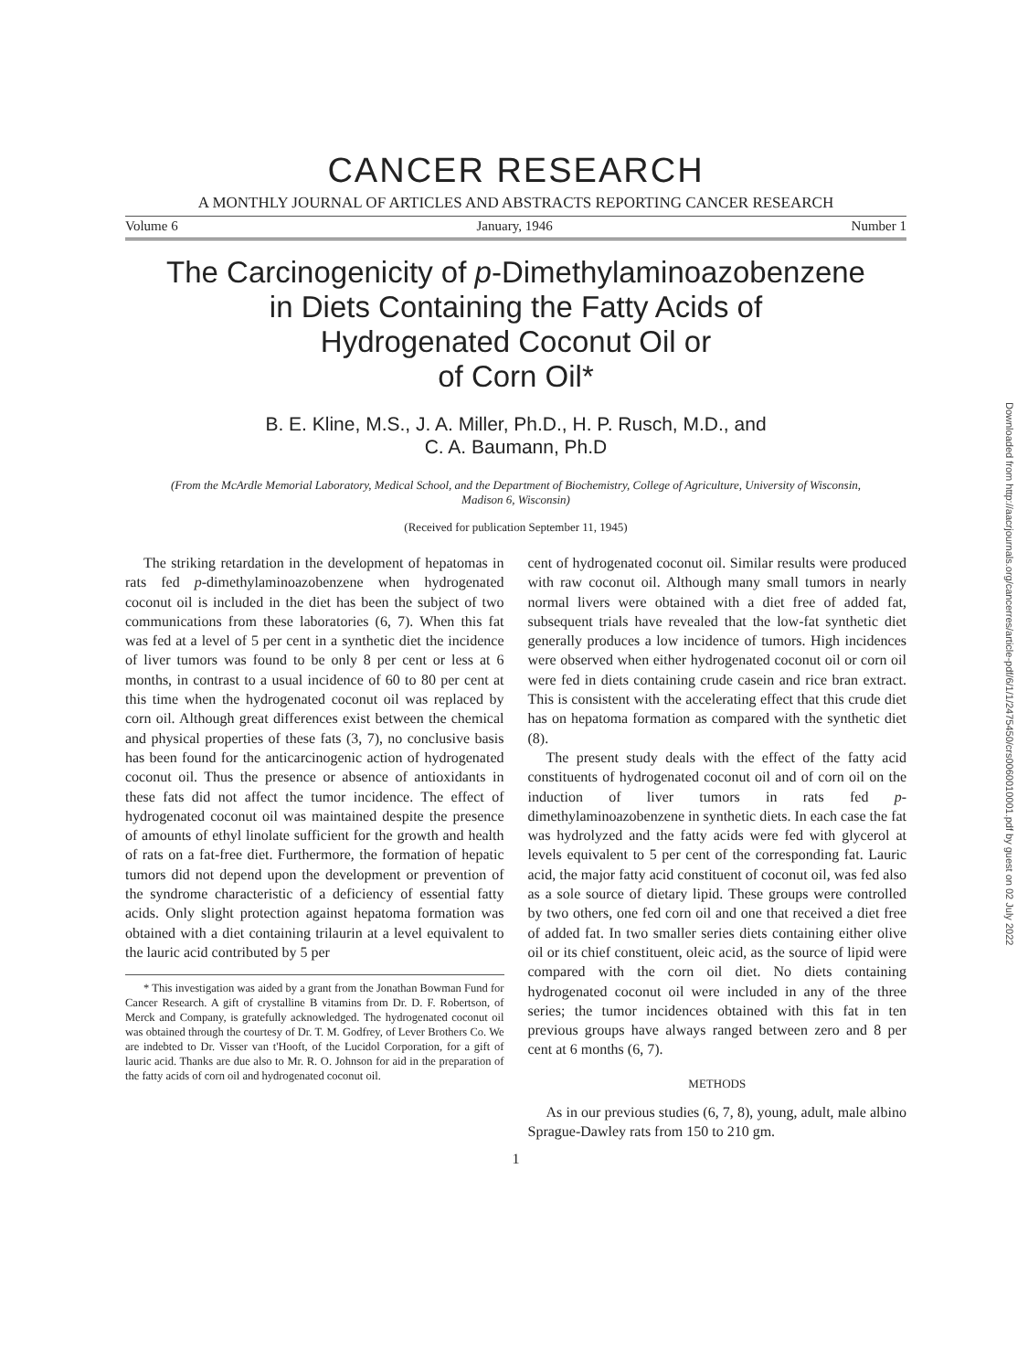CANCER RESEARCH
A MONTHLY JOURNAL OF ARTICLES AND ABSTRACTS REPORTING CANCER RESEARCH
Volume 6 January, 1946 Number 1
The Carcinogenicity of p-Dimethylaminoazobenzene
in Diets Containing the Fatty Acids of
Hydrogenated Coconut Oil or
of Corn Oil*
B. E. Kline, M.S., J. A. Miller, Ph.D., H. P. Rusch, M.D., and
C. A. Baumann, Ph.D
(From the McArdle Memorial Laboratory, Medical School, and the Department of Biochemistry, College of Agriculture, University of Wisconsin, Madison 6, Wisconsin)
(Received for publication September 11, 1945)
The striking retardation in the development of hepatomas in rats fed p-dimethylaminoazobenzene when hydrogenated coconut oil is included in the diet has been the subject of two communications from these laboratories (6, 7). When this fat was fed at a level of 5 per cent in a synthetic diet the incidence of liver tumors was found to be only 8 per cent or less at 6 months, in contrast to a usual incidence of 60 to 80 per cent at this time when the hydrogenated coconut oil was replaced by corn oil. Although great differences exist between the chemical and physical properties of these fats (3, 7), no conclusive basis has been found for the anticarcinogenic action of hydrogenated coconut oil. Thus the presence or absence of antioxidants in these fats did not affect the tumor incidence. The effect of hydrogenated coconut oil was maintained despite the presence of amounts of ethyl linolate sufficient for the growth and health of rats on a fat-free diet. Furthermore, the formation of hepatic tumors did not depend upon the development or prevention of the syndrome characteristic of a deficiency of essential fatty acids. Only slight protection against hepatoma formation was obtained with a diet containing trilaurin at a level equivalent to the lauric acid contributed by 5 per
* This investigation was aided by a grant from the Jonathan Bowman Fund for Cancer Research. A gift of crystalline B vitamins from Dr. D. F. Robertson, of Merck and Company, is gratefully acknowledged. The hydrogenated coconut oil was obtained through the courtesy of Dr. T. M. Godfrey, of Lever Brothers Co. We are indebted to Dr. Visser van t'Hooft, of the Lucidol Corporation, for a gift of lauric acid. Thanks are due also to Mr. R. O. Johnson for aid in the preparation of the fatty acids of corn oil and hydrogenated coconut oil.
cent of hydrogenated coconut oil. Similar results were produced with raw coconut oil. Although many small tumors in nearly normal livers were obtained with a diet free of added fat, subsequent trials have revealed that the low-fat synthetic diet generally produces a low incidence of tumors. High incidences were observed when either hydrogenated coconut oil or corn oil were fed in diets containing crude casein and rice bran extract. This is consistent with the accelerating effect that this crude diet has on hepatoma formation as compared with the synthetic diet (8).
The present study deals with the effect of the fatty acid constituents of hydrogenated coconut oil and of corn oil on the induction of liver tumors in rats fed p-dimethylaminoazobenzene in synthetic diets. In each case the fat was hydrolyzed and the fatty acids were fed with glycerol at levels equivalent to 5 per cent of the corresponding fat. Lauric acid, the major fatty acid constituent of coconut oil, was fed also as a sole source of dietary lipid. These groups were controlled by two others, one fed corn oil and one that received a diet free of added fat. In two smaller series diets containing either olive oil or its chief constituent, oleic acid, as the source of lipid were compared with the corn oil diet. No diets containing hydrogenated coconut oil were included in any of the three series; the tumor incidences obtained with this fat in ten previous groups have always ranged between zero and 8 per cent at 6 months (6, 7).
METHODS
As in our previous studies (6, 7, 8), young, adult, male albino Sprague-Dawley rats from 150 to 210 gm.
1
Downloaded from http://aacrjournals.org/cancerres/article-pdf/6/1/1/2475450/crs0060010001.pdf by guest on 02 July 2022